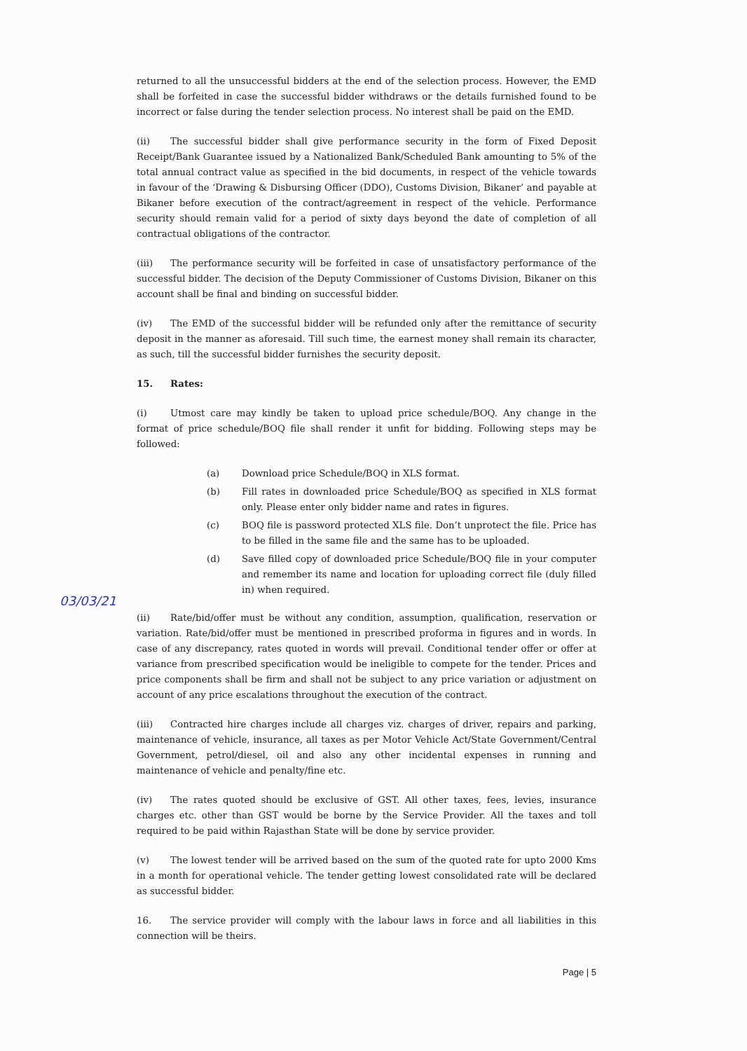returned to all the unsuccessful bidders at the end of the selection process. However, the EMD shall be forfeited in case the successful bidder withdraws or the details furnished found to be incorrect or false during the tender selection process. No interest shall be paid on the EMD.
(ii) The successful bidder shall give performance security in the form of Fixed Deposit Receipt/Bank Guarantee issued by a Nationalized Bank/Scheduled Bank amounting to 5% of the total annual contract value as specified in the bid documents, in respect of the vehicle towards in favour of the ‘Drawing & Disbursing Officer (DDO), Customs Division, Bikaner’ and payable at Bikaner before execution of the contract/agreement in respect of the vehicle. Performance security should remain valid for a period of sixty days beyond the date of completion of all contractual obligations of the contractor.
(iii) The performance security will be forfeited in case of unsatisfactory performance of the successful bidder. The decision of the Deputy Commissioner of Customs Division, Bikaner on this account shall be final and binding on successful bidder.
(iv) The EMD of the successful bidder will be refunded only after the remittance of security deposit in the manner as aforesaid. Till such time, the earnest money shall remain its character, as such, till the successful bidder furnishes the security deposit.
15. Rates:
(i) Utmost care may kindly be taken to upload price schedule/BOQ. Any change in the format of price schedule/BOQ file shall render it unfit for bidding. Following steps may be followed:
(a) Download price Schedule/BOQ in XLS format.
(b) Fill rates in downloaded price Schedule/BOQ as specified in XLS format only. Please enter only bidder name and rates in figures.
(c) BOQ file is password protected XLS file. Don’t unprotect the file. Price has to be filled in the same file and the same has to be uploaded.
(d) Save filled copy of downloaded price Schedule/BOQ file in your computer and remember its name and location for uploading correct file (duly filled in) when required.
03/03/21
(ii) Rate/bid/offer must be without any condition, assumption, qualification, reservation or variation. Rate/bid/offer must be mentioned in prescribed proforma in figures and in words. In case of any discrepancy, rates quoted in words will prevail. Conditional tender offer or offer at variance from prescribed specification would be ineligible to compete for the tender. Prices and price components shall be firm and shall not be subject to any price variation or adjustment on account of any price escalations throughout the execution of the contract.
(iii) Contracted hire charges include all charges viz. charges of driver, repairs and parking, maintenance of vehicle, insurance, all taxes as per Motor Vehicle Act/State Government/Central Government, petrol/diesel, oil and also any other incidental expenses in running and maintenance of vehicle and penalty/fine etc.
(iv) The rates quoted should be exclusive of GST. All other taxes, fees, levies, insurance charges etc. other than GST would be borne by the Service Provider. All the taxes and toll required to be paid within Rajasthan State will be done by service provider.
(v) The lowest tender will be arrived based on the sum of the quoted rate for upto 2000 Kms in a month for operational vehicle. The tender getting lowest consolidated rate will be declared as successful bidder.
16. The service provider will comply with the labour laws in force and all liabilities in this connection will be theirs.
Page | 5